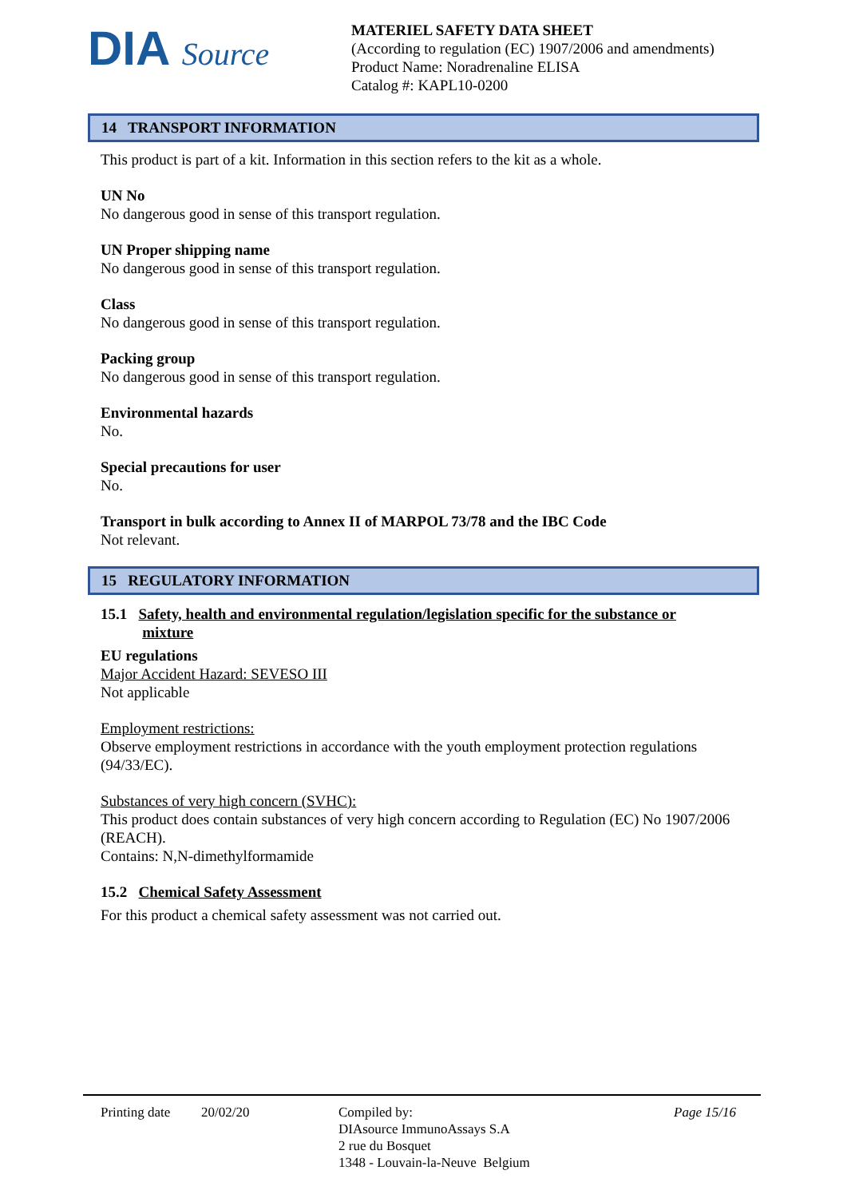DIA Source
MATERIEL SAFETY DATA SHEET
(According to regulation (EC) 1907/2006 and amendments)
Product Name: Noradrenaline ELISA
Catalog #: KAPL10-0200
14 TRANSPORT INFORMATION
This product is part of a kit. Information in this section refers to the kit as a whole.
UN No
No dangerous good in sense of this transport regulation.
UN Proper shipping name
No dangerous good in sense of this transport regulation.
Class
No dangerous good in sense of this transport regulation.
Packing group
No dangerous good in sense of this transport regulation.
Environmental hazards
No.
Special precautions for user
No.
Transport in bulk according to Annex II of MARPOL 73/78 and the IBC Code
Not relevant.
15 REGULATORY INFORMATION
15.1 Safety, health and environmental regulation/legislation specific for the substance or
mixture
EU regulations
Major Accident Hazard: SEVESO III
Not applicable
Employment restrictions:
Observe employment restrictions in accordance with the youth employment protection regulations (94/33/EC).
Substances of very high concern (SVHC):
This product does contain substances of very high concern according to Regulation (EC) No 1907/2006 (REACH).
Contains: N,N-dimethylformamide
15.2 Chemical Safety Assessment
For this product a chemical safety assessment was not carried out.
Printing date
20/02/20 Compiled by:
DIAsource ImmunoAssays S.A
2 rue du Bosquet
1348 - Louvain-la-Neuve Belgium
Page 15/16